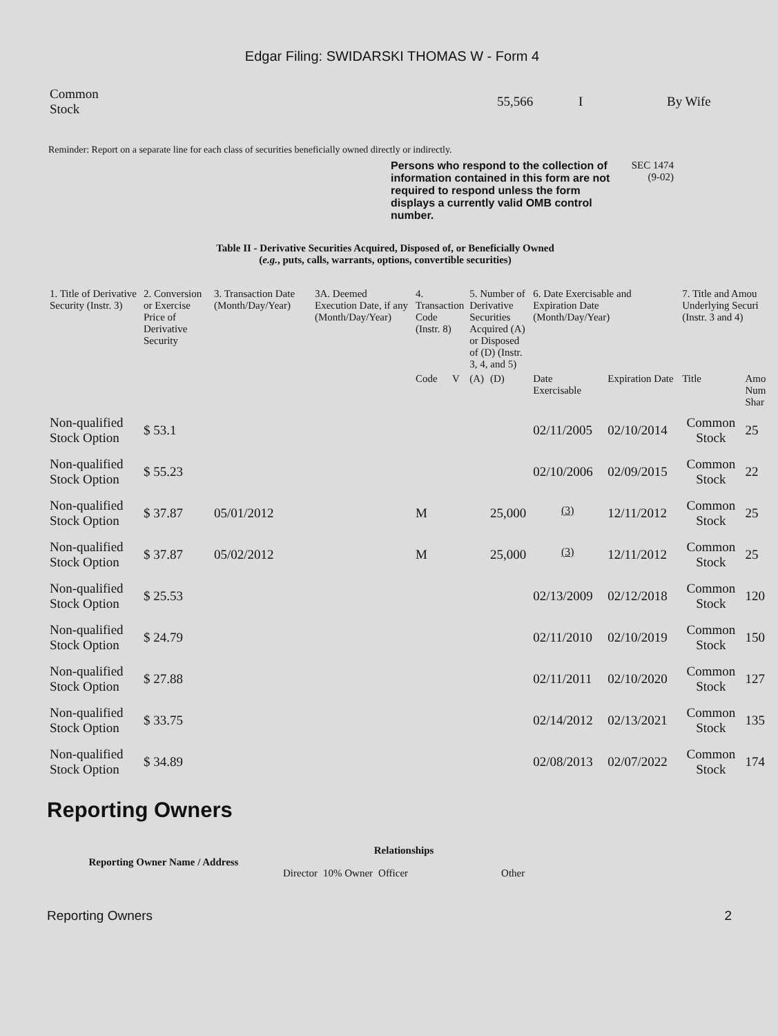Edgar Filing: SWIDARSKI THOMAS W - Form 4
| Common Stock | 55,566 | I | By Wife |
Reminder: Report on a separate line for each class of securities beneficially owned directly or indirectly.
Persons who respond to the collection of information contained in this form are not required to respond unless the form displays a currently valid OMB control number.
SEC 1474
(9-02)
Table II - Derivative Securities Acquired, Disposed of, or Beneficially Owned
(e.g., puts, calls, warrants, options, convertible securities)
| 1. Title of Derivative Security (Instr. 3) | 2. Conversion or Exercise Price of Derivative Security | 3. Transaction Date (Month/Day/Year) | 3A. Deemed Execution Date, if any (Month/Day/Year) | 4. Transaction Code (Instr. 8) | | 5. Number of Derivative Securities Acquired (A) or Disposed of (D) (Instr. 3, 4, and 5) | | 6. Date Exercisable and Expiration Date (Month/Day/Year) | | 7. Title and Amou Underlying Securi (Instr. 3 and 4) | |
| | | | | Code | V | (A) | (D) | Date Exercisable | Expiration Date | Title | Amo Num Shar |
| Non-qualified Stock Option | $ 53.1 | | | | | | | 02/11/2005 | 02/10/2014 | Common Stock | 25 |
| Non-qualified Stock Option | $ 55.23 | | | | | | | 02/10/2006 | 02/09/2015 | Common Stock | 22 |
| Non-qualified Stock Option | $ 37.87 | 05/01/2012 | | M | | | 25,000 | <sup>(3)</sup> | 12/11/2012 | Common Stock | 25 |
| Non-qualified Stock Option | $ 37.87 | 05/02/2012 | | M | | | 25,000 | <sup>(3)</sup> | 12/11/2012 | Common Stock | 25 |
| Non-qualified Stock Option | $ 25.53 | | | | | | | 02/13/2009 | 02/12/2018 | Common Stock | 120 |
| Non-qualified Stock Option | $ 24.79 | | | | | | | 02/11/2010 | 02/10/2019 | Common Stock | 150 |
| Non-qualified Stock Option | $ 27.88 | | | | | | | 02/11/2011 | 02/10/2020 | Common Stock | 127 |
| Non-qualified Stock Option | $ 33.75 | | | | | | | 02/14/2012 | 02/13/2021 | Common Stock | 135 |
| Non-qualified Stock Option | $ 34.89 | | | | | | | 02/08/2013 | 02/07/2022 | Common Stock | 174 |
Reporting Owners
| Reporting Owner Name / Address | Relationships | | | |
| --- | --- | --- | --- | --- |
| | Director | 10% Owner | Officer | Other |
Reporting Owners 2